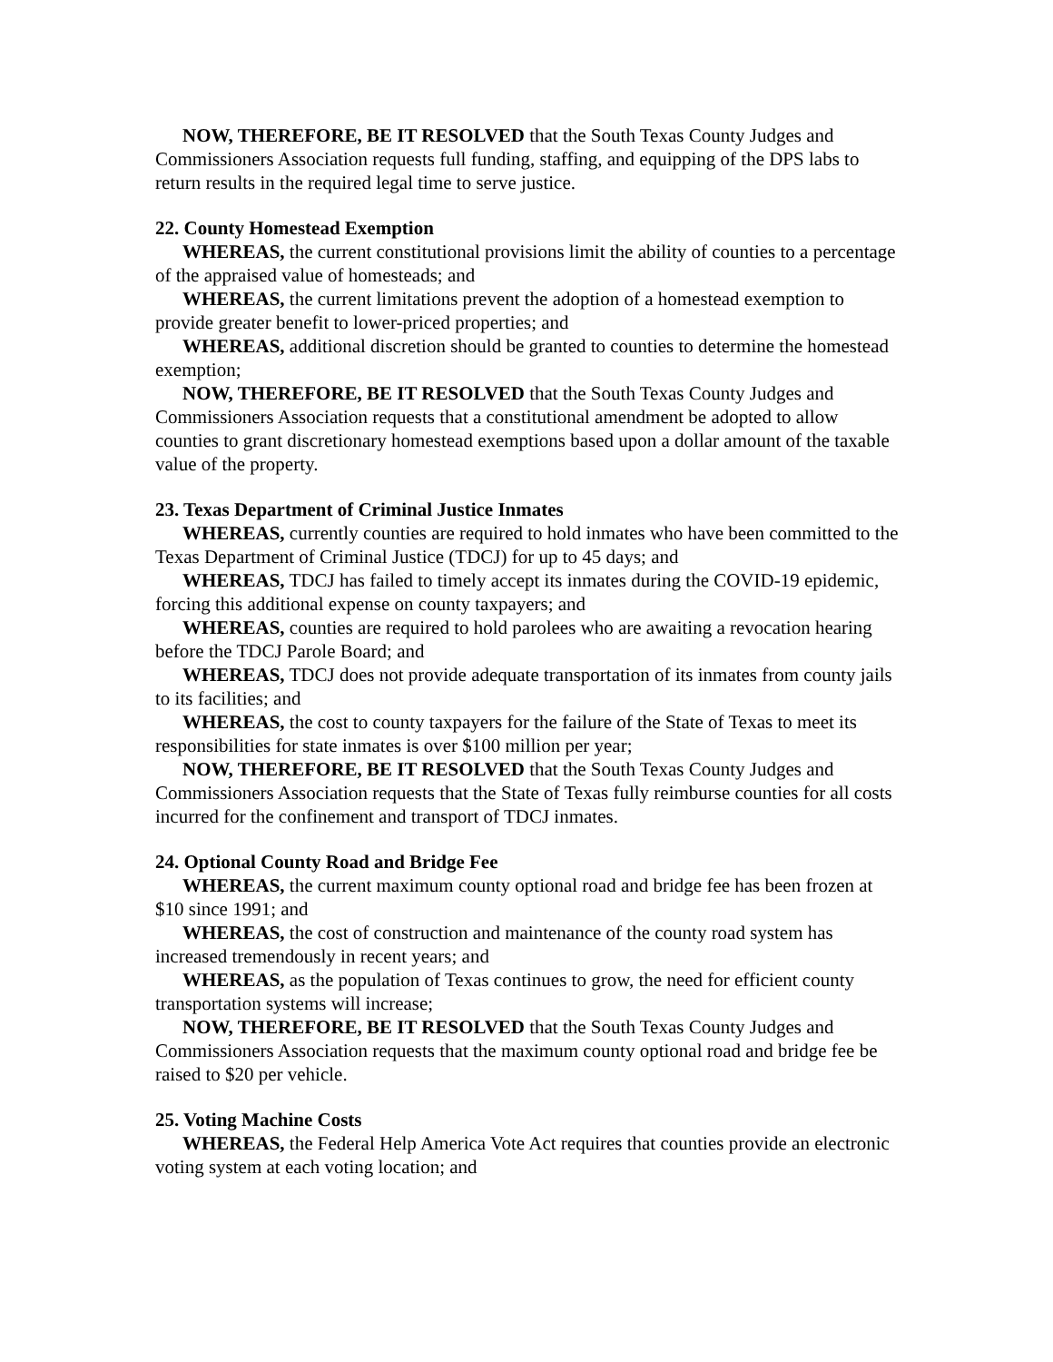NOW, THEREFORE, BE IT RESOLVED that the South Texas County Judges and Commissioners Association requests full funding, staffing, and equipping of the DPS labs to return results in the required legal time to serve justice.
22. County Homestead Exemption
WHEREAS, the current constitutional provisions limit the ability of counties to a percentage of the appraised value of homesteads; and
WHEREAS, the current limitations prevent the adoption of a homestead exemption to provide greater benefit to lower-priced properties; and
WHEREAS, additional discretion should be granted to counties to determine the homestead exemption;
NOW, THEREFORE, BE IT RESOLVED that the South Texas County Judges and Commissioners Association requests that a constitutional amendment be adopted to allow counties to grant discretionary homestead exemptions based upon a dollar amount of the taxable value of the property.
23. Texas Department of Criminal Justice Inmates
WHEREAS, currently counties are required to hold inmates who have been committed to the Texas Department of Criminal Justice (TDCJ) for up to 45 days; and
WHEREAS, TDCJ has failed to timely accept its inmates during the COVID-19 epidemic, forcing this additional expense on county taxpayers; and
WHEREAS, counties are required to hold parolees who are awaiting a revocation hearing before the TDCJ Parole Board; and
WHEREAS, TDCJ does not provide adequate transportation of its inmates from county jails to its facilities; and
WHEREAS, the cost to county taxpayers for the failure of the State of Texas to meet its responsibilities for state inmates is over $100 million per year;
NOW, THEREFORE, BE IT RESOLVED that the South Texas County Judges and Commissioners Association requests that the State of Texas fully reimburse counties for all costs incurred for the confinement and transport of TDCJ inmates.
24. Optional County Road and Bridge Fee
WHEREAS, the current maximum county optional road and bridge fee has been frozen at $10 since 1991; and
WHEREAS, the cost of construction and maintenance of the county road system has increased tremendously in recent years; and
WHEREAS, as the population of Texas continues to grow, the need for efficient county transportation systems will increase;
NOW, THEREFORE, BE IT RESOLVED that the South Texas County Judges and Commissioners Association requests that the maximum county optional road and bridge fee be raised to $20 per vehicle.
25. Voting Machine Costs
WHEREAS, the Federal Help America Vote Act requires that counties provide an electronic voting system at each voting location; and